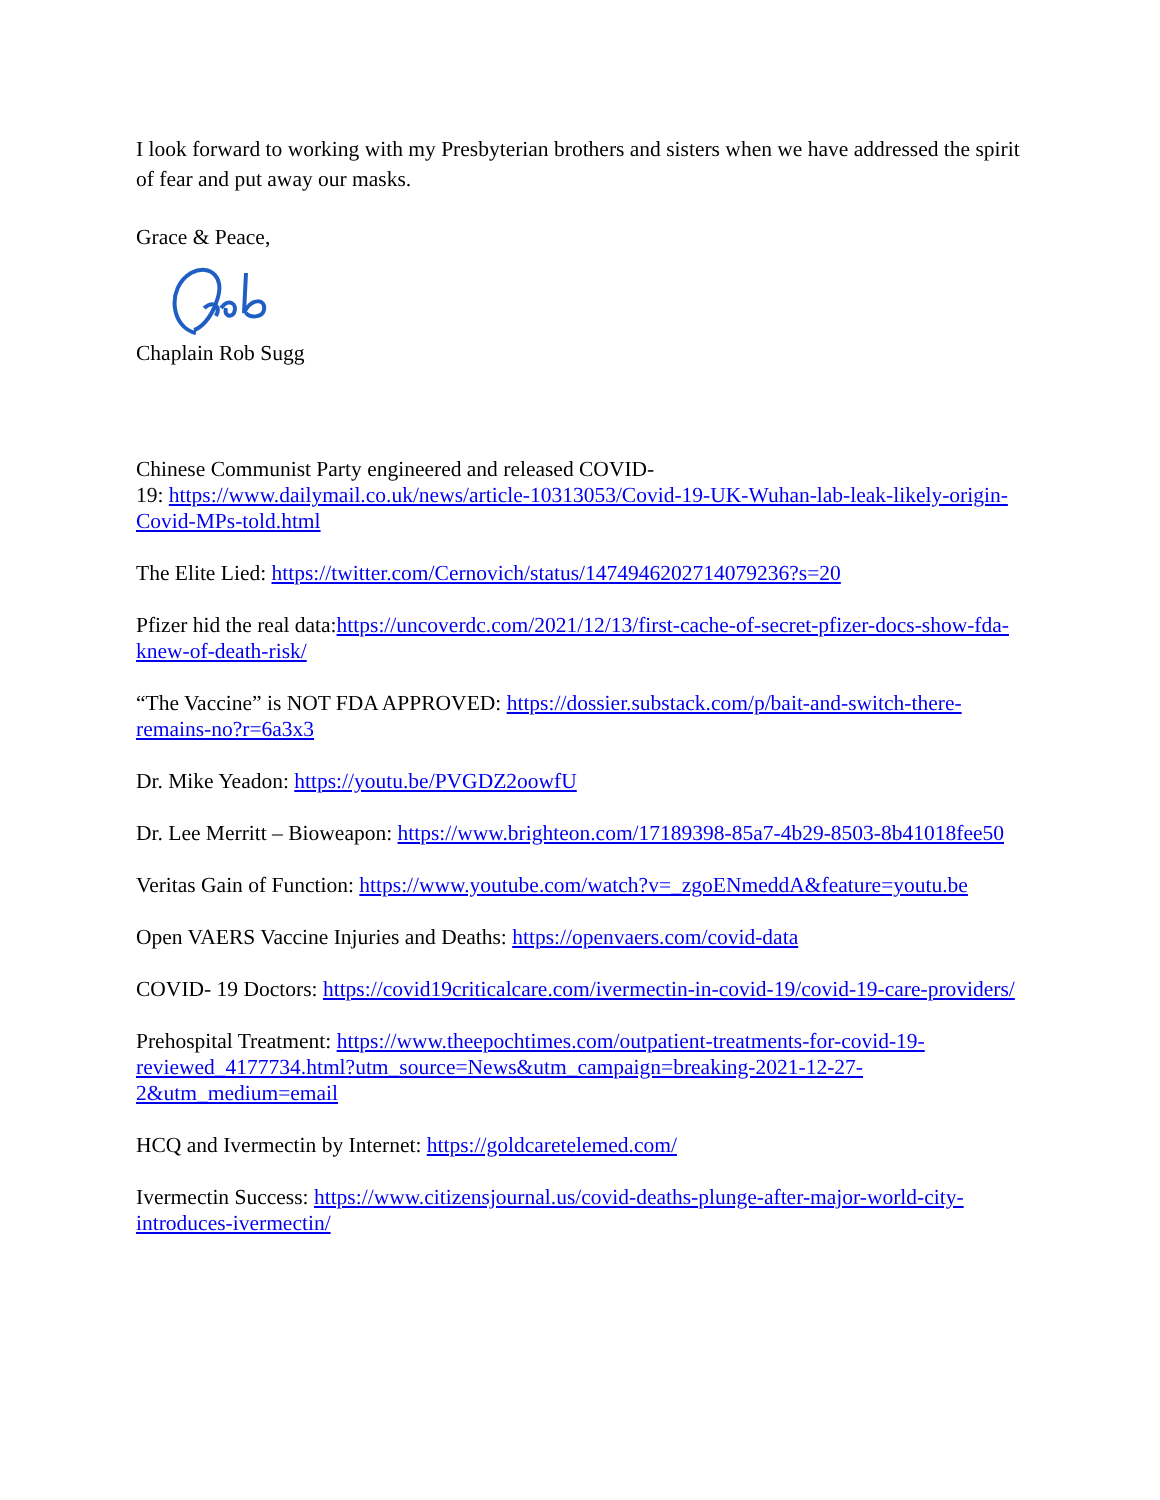I look forward to working with my Presbyterian brothers and sisters when we have addressed the spirit of fear and put away our masks.
Grace & Peace,
Chaplain Rob Sugg
Chinese Communist Party engineered and released COVID-
19: https://www.dailymail.co.uk/news/article-10313053/Covid-19-UK-Wuhan-lab-leak-likely-origin-Covid-MPs-told.html
The Elite Lied: https://twitter.com/Cernovich/status/1474946202714079236?s=20
Pfizer hid the real data:https://uncoverdc.com/2021/12/13/first-cache-of-secret-pfizer-docs-show-fda-knew-of-death-risk/
“The Vaccine” is NOT FDA APPROVED: https://dossier.substack.com/p/bait-and-switch-there-remains-no?r=6a3x3
Dr. Mike Yeadon: https://youtu.be/PVGDZ2oowfU
Dr. Lee Merritt – Bioweapon: https://www.brighteon.com/17189398-85a7-4b29-8503-8b41018fee50
Veritas Gain of Function: https://www.youtube.com/watch?v=_zgoENmeddA&feature=youtu.be
Open VAERS Vaccine Injuries and Deaths: https://openvaers.com/covid-data
COVID- 19 Doctors: https://covid19criticalcare.com/ivermectin-in-covid-19/covid-19-care-providers/
Prehospital Treatment: https://www.theepochtimes.com/outpatient-treatments-for-covid-19-reviewed_4177734.html?utm_source=News&utm_campaign=breaking-2021-12-27-2&utm_medium=email
HCQ and Ivermectin by Internet: https://goldcaretelemed.com/
Ivermectin Success: https://www.citizensjournal.us/covid-deaths-plunge-after-major-world-city-introduces-ivermectin/